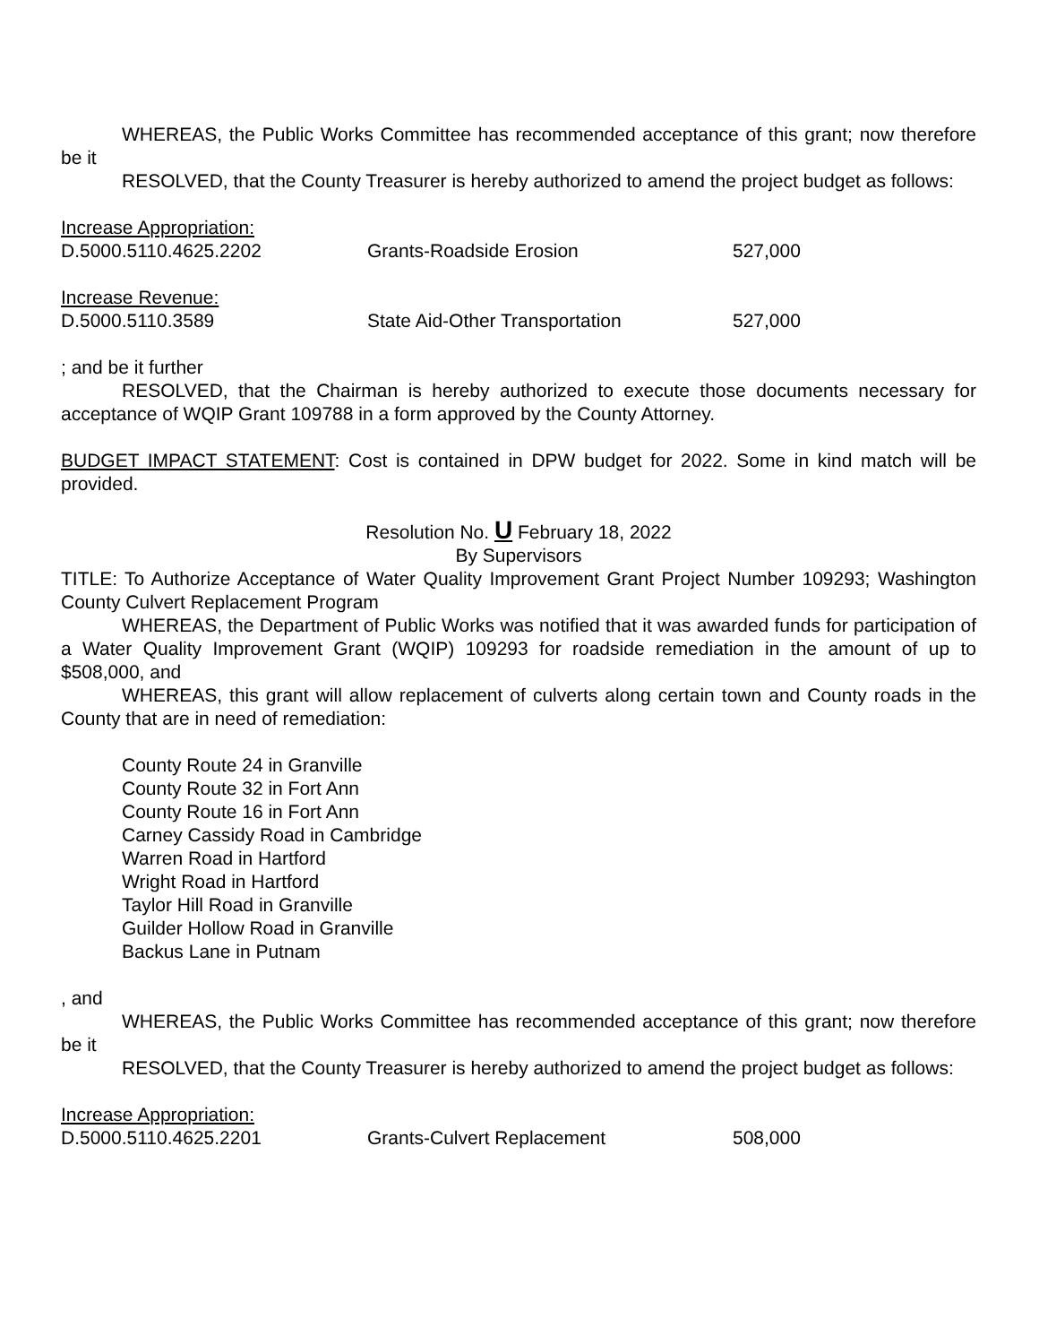WHEREAS, the Public Works Committee has recommended acceptance of this grant; now therefore be it
RESOLVED, that the County Treasurer is hereby authorized to amend the project budget as follows:
| Increase Appropriation: | | |
| D.5000.5110.4625.2202 | Grants-Roadside Erosion | 527,000 |
| Increase Revenue: | | |
| D.5000.5110.3589 | State Aid-Other Transportation | 527,000 |
; and be it further
RESOLVED, that the Chairman is hereby authorized to execute those documents necessary for acceptance of WQIP Grant 109788 in a form approved by the County Attorney.
BUDGET IMPACT STATEMENT: Cost is contained in DPW budget for 2022. Some in kind match will be provided.
Resolution No. U February 18, 2022
By Supervisors
TITLE: To Authorize Acceptance of Water Quality Improvement Grant Project Number 109293; Washington County Culvert Replacement Program
WHEREAS, the Department of Public Works was notified that it was awarded funds for participation of a Water Quality Improvement Grant (WQIP) 109293 for roadside remediation in the amount of up to $508,000, and
WHEREAS, this grant will allow replacement of culverts along certain town and County roads in the County that are in need of remediation:
County Route 24 in Granville
County Route 32 in Fort Ann
County Route 16 in Fort Ann
Carney Cassidy Road in Cambridge
Warren Road in Hartford
Wright Road in Hartford
Taylor Hill Road in Granville
Guilder Hollow Road in Granville
Backus Lane in Putnam
, and
WHEREAS, the Public Works Committee has recommended acceptance of this grant; now therefore be it
RESOLVED, that the County Treasurer is hereby authorized to amend the project budget as follows:
| Increase Appropriation: | | |
| D.5000.5110.4625.2201 | Grants-Culvert Replacement | 508,000 |